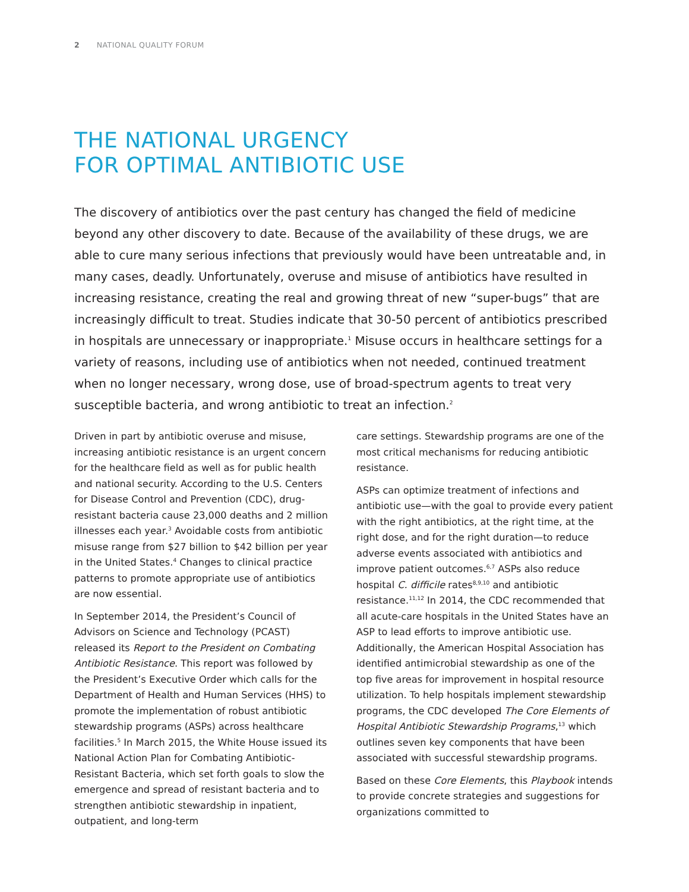2 NATIONAL QUALITY FORUM
THE NATIONAL URGENCY
FOR OPTIMAL ANTIBIOTIC USE
The discovery of antibiotics over the past century has changed the field of medicine beyond any other discovery to date. Because of the availability of these drugs, we are able to cure many serious infections that previously would have been untreatable and, in many cases, deadly. Unfortunately, overuse and misuse of antibiotics have resulted in increasing resistance, creating the real and growing threat of new “super-bugs” that are increasingly difficult to treat. Studies indicate that 30-50 percent of antibiotics prescribed in hospitals are unnecessary or inappropriate.<sup>1</sup> Misuse occurs in healthcare settings for a variety of reasons, including use of antibiotics when not needed, continued treatment when no longer necessary, wrong dose, use of broad-spectrum agents to treat very susceptible bacteria, and wrong antibiotic to treat an infection.<sup>2</sup>
Driven in part by antibiotic overuse and misuse, increasing antibiotic resistance is an urgent concern for the healthcare field as well as for public health and national security. According to the U.S. Centers for Disease Control and Prevention (CDC), drug-resistant bacteria cause 23,000 deaths and 2 million illnesses each year.<sup>3</sup> Avoidable costs from antibiotic misuse range from $27 billion to $42 billion per year in the United States.<sup>4</sup> Changes to clinical practice patterns to promote appropriate use of antibiotics are now essential.
In September 2014, the President’s Council of Advisors on Science and Technology (PCAST) released its Report to the President on Combating Antibiotic Resistance. This report was followed by the President’s Executive Order which calls for the Department of Health and Human Services (HHS) to promote the implementation of robust antibiotic stewardship programs (ASPs) across healthcare facilities.<sup>5</sup> In March 2015, the White House issued its National Action Plan for Combating Antibiotic-Resistant Bacteria, which set forth goals to slow the emergence and spread of resistant bacteria and to strengthen antibiotic stewardship in inpatient, outpatient, and long-term
care settings. Stewardship programs are one of the most critical mechanisms for reducing antibiotic resistance.
ASPs can optimize treatment of infections and antibiotic use—with the goal to provide every patient with the right antibiotics, at the right time, at the right dose, and for the right duration—to reduce adverse events associated with antibiotics and improve patient outcomes.<sup>6,7</sup> ASPs also reduce hospital C. difficile rates<sup>8,9,10</sup> and antibiotic resistance.<sup>11,12</sup> In 2014, the CDC recommended that all acute-care hospitals in the United States have an ASP to lead efforts to improve antibiotic use. Additionally, the American Hospital Association has identified antimicrobial stewardship as one of the top five areas for improvement in hospital resource utilization. To help hospitals implement stewardship programs, the CDC developed The Core Elements of Hospital Antibiotic Stewardship Programs,<sup>13</sup> which outlines seven key components that have been associated with successful stewardship programs.
Based on these Core Elements, this Playbook intends to provide concrete strategies and suggestions for organizations committed to